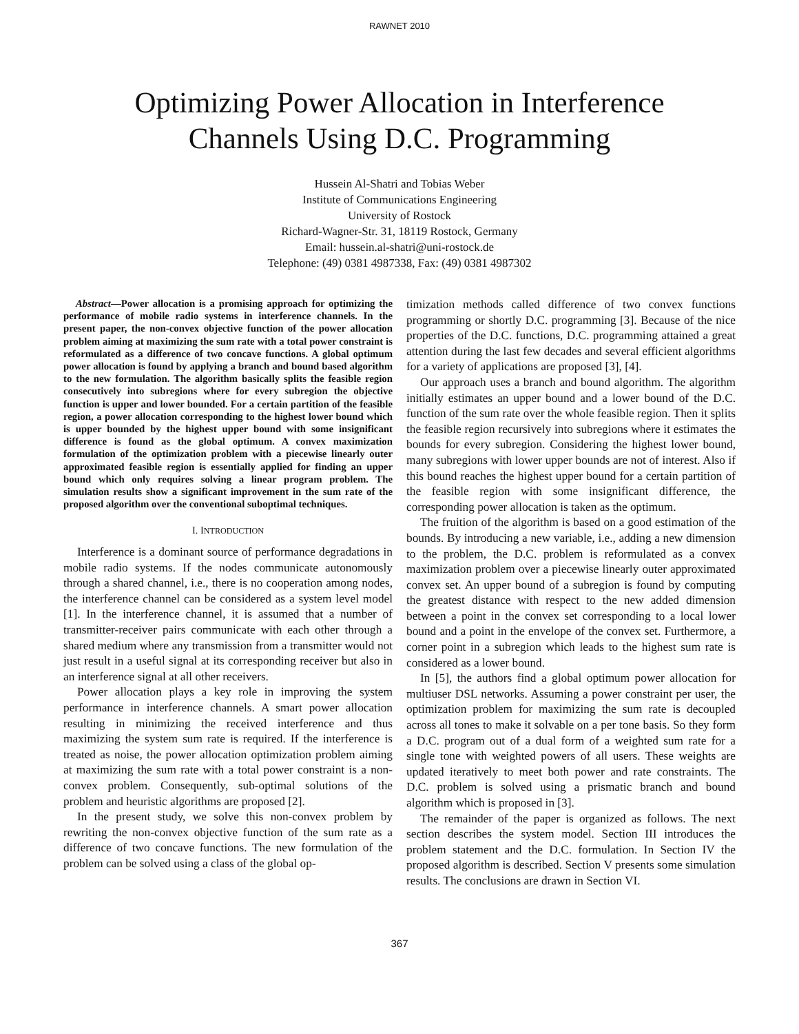RAWNET 2010
Optimizing Power Allocation in Interference
Channels Using D.C. Programming
Hussein Al-Shatri and Tobias Weber
Institute of Communications Engineering
University of Rostock
Richard-Wagner-Str. 31, 18119 Rostock, Germany
Email: hussein.al-shatri@uni-rostock.de
Telephone: (49) 0381 4987338, Fax: (49) 0381 4987302
Abstract—Power allocation is a promising approach for optimizing the performance of mobile radio systems in interference channels. In the present paper, the non-convex objective function of the power allocation problem aiming at maximizing the sum rate with a total power constraint is reformulated as a difference of two concave functions. A global optimum power allocation is found by applying a branch and bound based algorithm to the new formulation. The algorithm basically splits the feasible region consecutively into subregions where for every subregion the objective function is upper and lower bounded. For a certain partition of the feasible region, a power allocation corresponding to the highest lower bound which is upper bounded by the highest upper bound with some insignificant difference is found as the global optimum. A convex maximization formulation of the optimization problem with a piecewise linearly outer approximated feasible region is essentially applied for finding an upper bound which only requires solving a linear program problem. The simulation results show a significant improvement in the sum rate of the proposed algorithm over the conventional suboptimal techniques.
I. INTRODUCTION
Interference is a dominant source of performance degradations in mobile radio systems. If the nodes communicate autonomously through a shared channel, i.e., there is no cooperation among nodes, the interference channel can be considered as a system level model [1]. In the interference channel, it is assumed that a number of transmitter-receiver pairs communicate with each other through a shared medium where any transmission from a transmitter would not just result in a useful signal at its corresponding receiver but also in an interference signal at all other receivers.
Power allocation plays a key role in improving the system performance in interference channels. A smart power allocation resulting in minimizing the received interference and thus maximizing the system sum rate is required. If the interference is treated as noise, the power allocation optimization problem aiming at maximizing the sum rate with a total power constraint is a non-convex problem. Consequently, sub-optimal solutions of the problem and heuristic algorithms are proposed [2].
In the present study, we solve this non-convex problem by rewriting the non-convex objective function of the sum rate as a difference of two concave functions. The new formulation of the problem can be solved using a class of the global op-
timization methods called difference of two convex functions programming or shortly D.C. programming [3]. Because of the nice properties of the D.C. functions, D.C. programming attained a great attention during the last few decades and several efficient algorithms for a variety of applications are proposed [3], [4].
Our approach uses a branch and bound algorithm. The algorithm initially estimates an upper bound and a lower bound of the D.C. function of the sum rate over the whole feasible region. Then it splits the feasible region recursively into subregions where it estimates the bounds for every subregion. Considering the highest lower bound, many subregions with lower upper bounds are not of interest. Also if this bound reaches the highest upper bound for a certain partition of the feasible region with some insignificant difference, the corresponding power allocation is taken as the optimum.
The fruition of the algorithm is based on a good estimation of the bounds. By introducing a new variable, i.e., adding a new dimension to the problem, the D.C. problem is reformulated as a convex maximization problem over a piecewise linearly outer approximated convex set. An upper bound of a subregion is found by computing the greatest distance with respect to the new added dimension between a point in the convex set corresponding to a local lower bound and a point in the envelope of the convex set. Furthermore, a corner point in a subregion which leads to the highest sum rate is considered as a lower bound.
In [5], the authors find a global optimum power allocation for multiuser DSL networks. Assuming a power constraint per user, the optimization problem for maximizing the sum rate is decoupled across all tones to make it solvable on a per tone basis. So they form a D.C. program out of a dual form of a weighted sum rate for a single tone with weighted powers of all users. These weights are updated iteratively to meet both power and rate constraints. The D.C. problem is solved using a prismatic branch and bound algorithm which is proposed in [3].
The remainder of the paper is organized as follows. The next section describes the system model. Section III introduces the problem statement and the D.C. formulation. In Section IV the proposed algorithm is described. Section V presents some simulation results. The conclusions are drawn in Section VI.
367